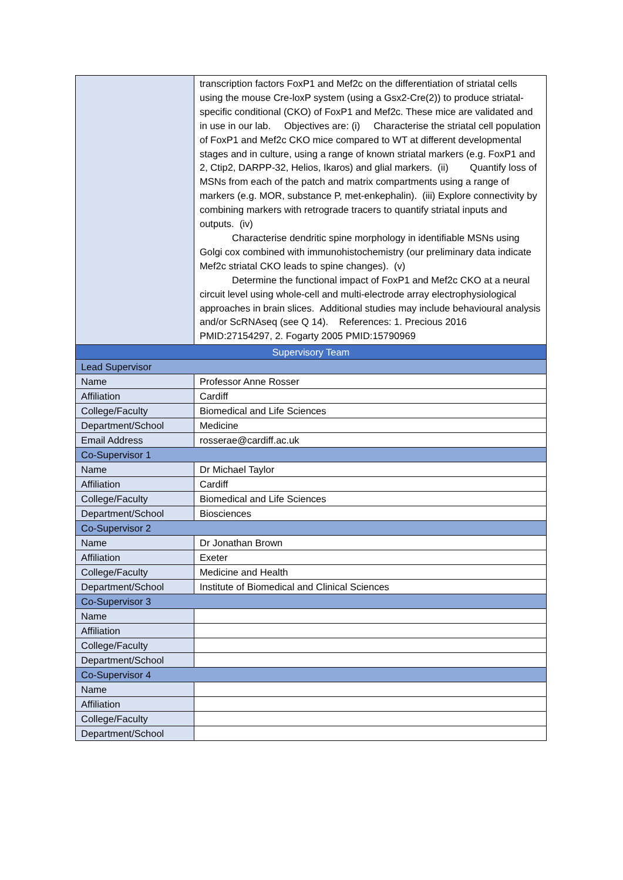| | transcription factors FoxP1 and Mef2c on the differentiation of striatal cells using the mouse Cre-loxP system (using a Gsx2-Cre(2)) to produce striatal-specific conditional (CKO) of FoxP1 and Mef2c. These mice are validated and in use in our lab. Objectives are: (i) Characterise the striatal cell population of FoxP1 and Mef2c CKO mice compared to WT at different developmental stages and in culture, using a range of known striatal markers (e.g. FoxP1 and 2, Ctip2, DARPP-32, Helios, Ikaros) and glial markers. (ii) Quantify loss of MSNs from each of the patch and matrix compartments using a range of markers (e.g. MOR, substance P, met-enkephalin). (iii) Explore connectivity by combining markers with retrograde tracers to quantify striatal inputs and outputs. (iv) Characterise dendritic spine morphology in identifiable MSNs using Golgi cox combined with immunohistochemistry (our preliminary data indicate Mef2c striatal CKO leads to spine changes). (v) Determine the functional impact of FoxP1 and Mef2c CKO at a neural circuit level using whole-cell and multi-electrode array electrophysiological approaches in brain slices. Additional studies may include behavioural analysis and/or ScRNAseq (see Q 14). References: 1. Precious 2016 PMID:27154297, 2. Fogarty 2005 PMID:15790969 |
| Supervisory Team | |
| Lead Supervisor | |
| Name | Professor Anne Rosser |
| Affiliation | Cardiff |
| College/Faculty | Biomedical and Life Sciences |
| Department/School | Medicine |
| Email Address | rosserae@cardiff.ac.uk |
| Co-Supervisor 1 | |
| Name | Dr Michael Taylor |
| Affiliation | Cardiff |
| College/Faculty | Biomedical and Life Sciences |
| Department/School | Biosciences |
| Co-Supervisor 2 | |
| Name | Dr Jonathan Brown |
| Affiliation | Exeter |
| College/Faculty | Medicine and Health |
| Department/School | Institute of Biomedical and Clinical Sciences |
| Co-Supervisor 3 | |
| Name | |
| Affiliation | |
| College/Faculty | |
| Department/School | |
| Co-Supervisor 4 | |
| Name | |
| Affiliation | |
| College/Faculty | |
| Department/School | |